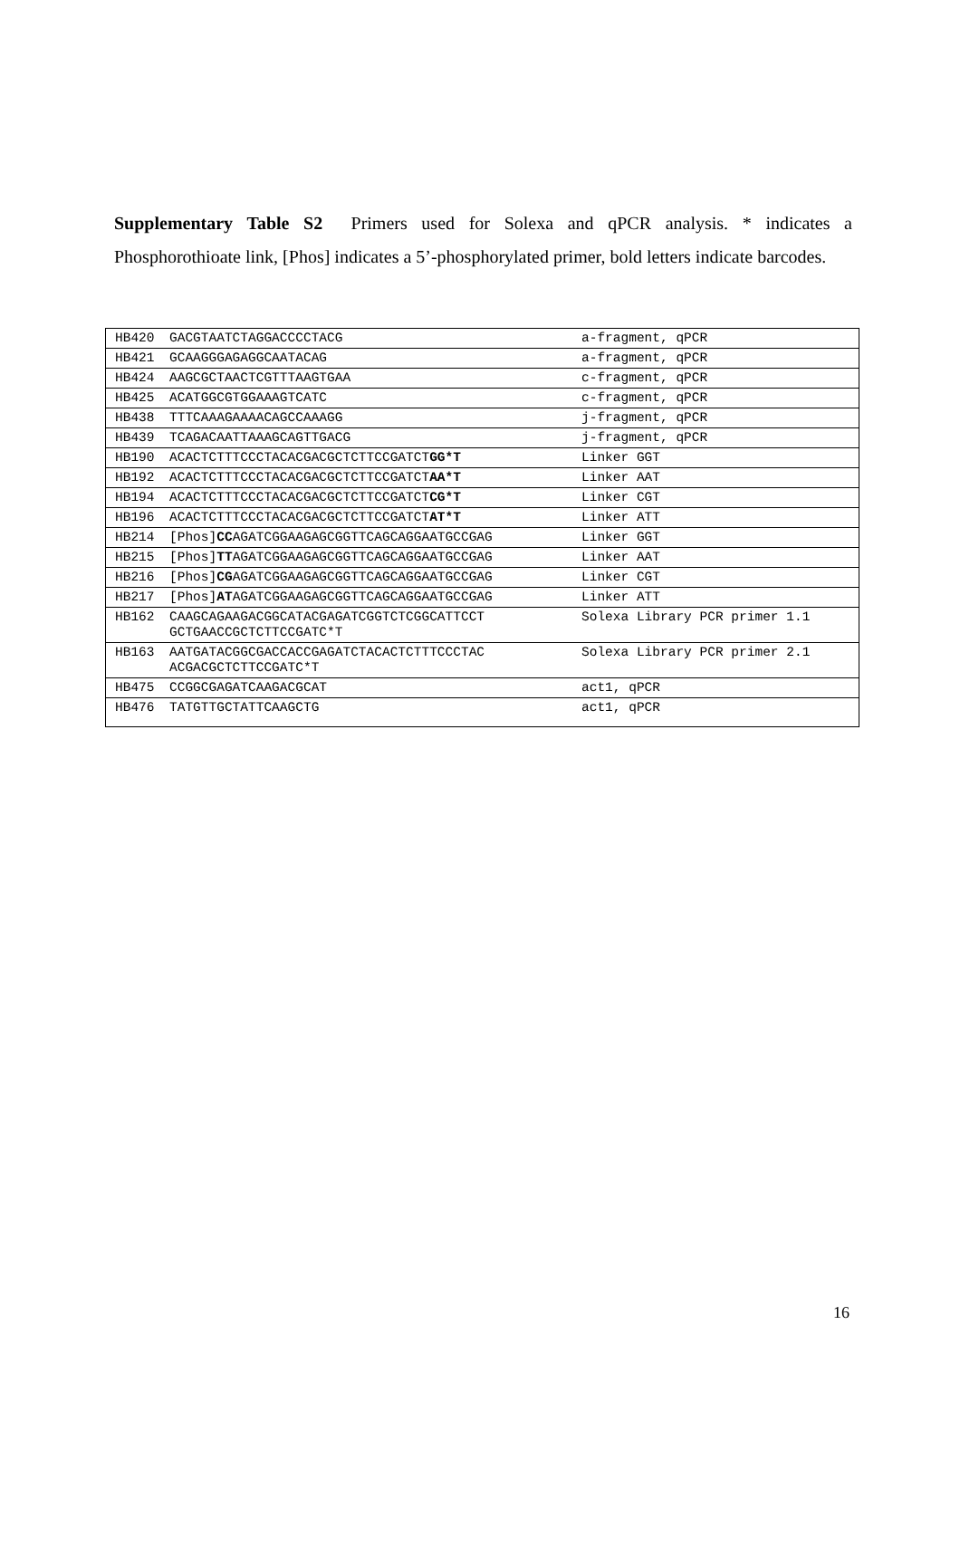Supplementary Table S2 Primers used for Solexa and qPCR analysis. * indicates a Phosphorothioate link, [Phos] indicates a 5’-phosphorylated primer, bold letters indicate barcodes.
| HB420 | GACGTAATCTAGGACCCCTACG | a-fragment, qPCR |
| HB421 | GCAAGGGAGAGGCAATACAG | a-fragment, qPCR |
| HB424 | AAGCGCTAACTCGTTTAAGTGAA | c-fragment, qPCR |
| HB425 | ACATGGCGTGGAAAGTCATC | c-fragment, qPCR |
| HB438 | TTTCAAAGAAAACAGCCAAAGG | j-fragment, qPCR |
| HB439 | TCAGACAATTAAAGCAGTTGACG | j-fragment, qPCR |
| HB190 | ACACTCTTTCCCTACACGACGCTCTTCCGATCT GG*T | Linker GGT |
| HB192 | ACACTCTTTCCCTACACGACGCTCTTCCGATCT AA*T | Linker AAT |
| HB194 | ACACTCTTTCCCTACACGACGCTCTTCCGATCT CG*T | Linker CGT |
| HB196 | ACACTCTTTCCCTACACGACGCTCTTCCGATCT AT*T | Linker ATT |
| HB214 | [Phos] CC AGATCGGAAGAGCGGTTCAGCAGGAATGCCGAG | Linker GGT |
| HB215 | [Phos] TT AGATCGGAAGAGCGGTTCAGCAGGAATGCCGAG | Linker AAT |
| HB216 | [Phos] CG AGATCGGAAGAGCGGTTCAGCAGGAATGCCGAG | Linker CGT |
| HB217 | [Phos] AT AGATCGGAAGAGCGGTTCAGCAGGAATGCCGAG | Linker ATT |
| HB162 | CAAGCAGAAGACGGCATACGAGATCGGTCTCGGCATTCCT GCTGAACCGCTCTTCCGATC*T | Solexa Library PCR primer 1.1 |
| HB163 | AATGATACGGCGACCACCGAGATCTACACTCTTTCCCTAC ACGACGCTCTTCCGATC*T | Solexa Library PCR primer 2.1 |
| HB475 | CCGGCGAGATCAAGACGCAT | act1, qPCR |
| HB476 | TATGTTGCTATTCAAGCTG | act1, qPCR |
16